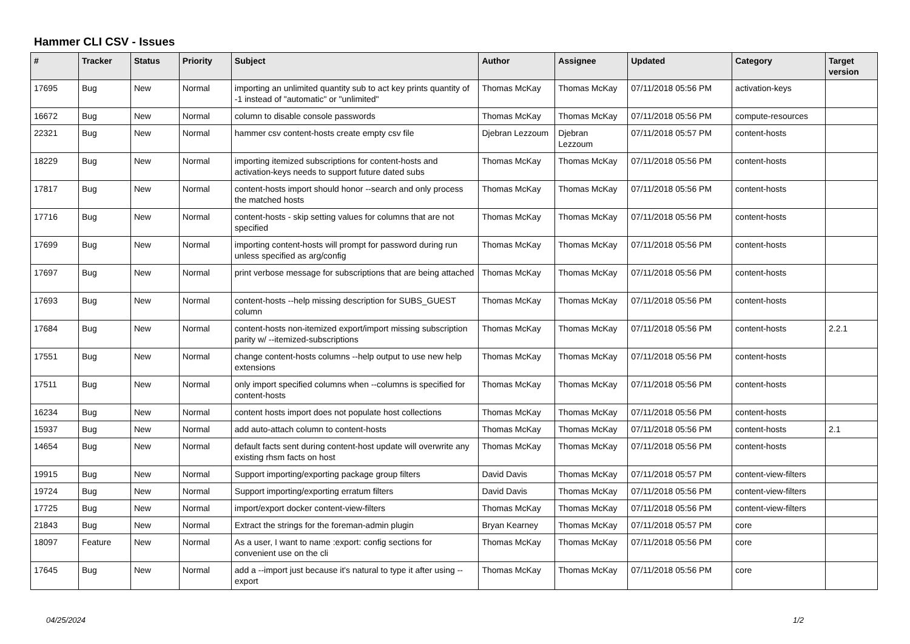Hammer CLI CSV - Issues
| # | Tracker | Status | Priority | Subject | Author | Assignee | Updated | Category | Target version |
| --- | --- | --- | --- | --- | --- | --- | --- | --- | --- |
| 17695 | Bug | New | Normal | importing an unlimited quantity sub to act key prints quantity of -1 instead of "automatic" or "unlimited" | Thomas McKay | Thomas McKay | 07/11/2018 05:56 PM | activation-keys | |
| 16672 | Bug | New | Normal | column to disable console passwords | Thomas McKay | Thomas McKay | 07/11/2018 05:56 PM | compute-resources | |
| 22321 | Bug | New | Normal | hammer csv content-hosts create empty csv file | Djebran Lezzoum | Djebran Lezzoum | 07/11/2018 05:57 PM | content-hosts | |
| 18229 | Bug | New | Normal | importing itemized subscriptions for content-hosts and activation-keys needs to support future dated subs | Thomas McKay | Thomas McKay | 07/11/2018 05:56 PM | content-hosts | |
| 17817 | Bug | New | Normal | content-hosts import should honor --search and only process the matched hosts | Thomas McKay | Thomas McKay | 07/11/2018 05:56 PM | content-hosts | |
| 17716 | Bug | New | Normal | content-hosts - skip setting values for columns that are not specified | Thomas McKay | Thomas McKay | 07/11/2018 05:56 PM | content-hosts | |
| 17699 | Bug | New | Normal | importing content-hosts will prompt for password during run unless specified as arg/config | Thomas McKay | Thomas McKay | 07/11/2018 05:56 PM | content-hosts | |
| 17697 | Bug | New | Normal | print verbose message for subscriptions that are being attached | Thomas McKay | Thomas McKay | 07/11/2018 05:56 PM | content-hosts | |
| 17693 | Bug | New | Normal | content-hosts --help missing description for SUBS_GUEST column | Thomas McKay | Thomas McKay | 07/11/2018 05:56 PM | content-hosts | |
| 17684 | Bug | New | Normal | content-hosts non-itemized export/import missing subscription parity w/ --itemized-subscriptions | Thomas McKay | Thomas McKay | 07/11/2018 05:56 PM | content-hosts | 2.2.1 |
| 17551 | Bug | New | Normal | change content-hosts columns --help output to use new help extensions | Thomas McKay | Thomas McKay | 07/11/2018 05:56 PM | content-hosts | |
| 17511 | Bug | New | Normal | only import specified columns when --columns is specified for content-hosts | Thomas McKay | Thomas McKay | 07/11/2018 05:56 PM | content-hosts | |
| 16234 | Bug | New | Normal | content hosts import does not populate host collections | Thomas McKay | Thomas McKay | 07/11/2018 05:56 PM | content-hosts | |
| 15937 | Bug | New | Normal | add auto-attach column to content-hosts | Thomas McKay | Thomas McKay | 07/11/2018 05:56 PM | content-hosts | 2.1 |
| 14654 | Bug | New | Normal | default facts sent during content-host update will overwrite any existing rhsm facts on host | Thomas McKay | Thomas McKay | 07/11/2018 05:56 PM | content-hosts | |
| 19915 | Bug | New | Normal | Support importing/exporting package group filters | David Davis | Thomas McKay | 07/11/2018 05:57 PM | content-view-filters | |
| 19724 | Bug | New | Normal | Support importing/exporting erratum filters | David Davis | Thomas McKay | 07/11/2018 05:56 PM | content-view-filters | |
| 17725 | Bug | New | Normal | import/export docker content-view-filters | Thomas McKay | Thomas McKay | 07/11/2018 05:56 PM | content-view-filters | |
| 21843 | Bug | New | Normal | Extract the strings for the foreman-admin plugin | Bryan Kearney | Thomas McKay | 07/11/2018 05:57 PM | core | |
| 18097 | Feature | New | Normal | As a user, I want to name :export: config sections for convenient use on the cli | Thomas McKay | Thomas McKay | 07/11/2018 05:56 PM | core | |
| 17645 | Bug | New | Normal | add a --import just because it's natural to type it after using --export | Thomas McKay | Thomas McKay | 07/11/2018 05:56 PM | core | |
04/25/2024 1/2